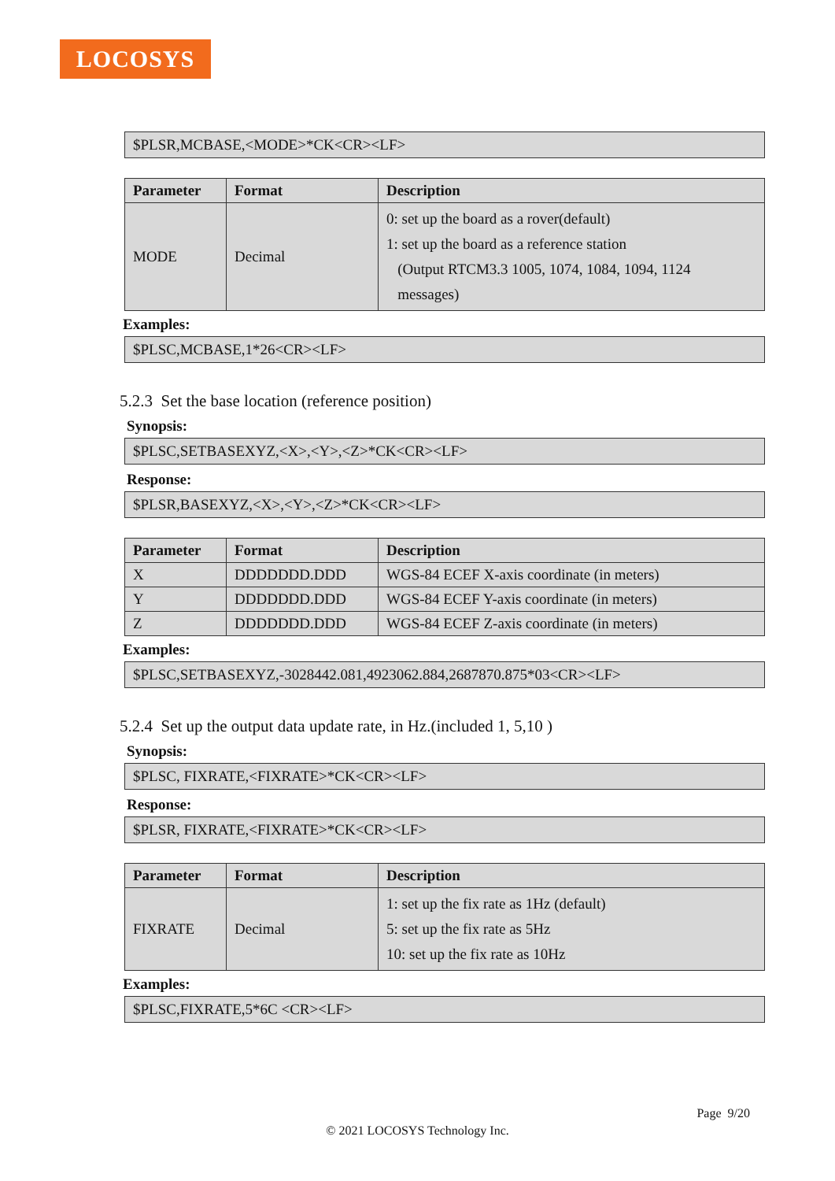LOCOSYS
$PLSR,MCBASE,<MODE>*CK<CR><LF>
| Parameter | Format | Description |
| --- | --- | --- |
| MODE | Decimal | 0: set up the board as a rover(default) 1: set up the board as a reference station (Output RTCM3.3 1005, 1074, 1084, 1094, 1124 messages) |
Examples:
$PLSC,MCBASE,1*26<CR><LF>
5.2.3 Set the base location (reference position)
Synopsis:
$PLSC,SETBASEXYZ,<X>,<Y>,<Z>*CK<CR><LF>
Response:
$PLSR,BASEXYZ,<X>,<Y>,<Z>*CK<CR><LF>
| Parameter | Format | Description |
| --- | --- | --- |
| X | DDDDDDD.DDD | WGS-84 ECEF X-axis coordinate (in meters) |
| Y | DDDDDDD.DDD | WGS-84 ECEF Y-axis coordinate (in meters) |
| Z | DDDDDDD.DDD | WGS-84 ECEF Z-axis coordinate (in meters) |
Examples:
$PLSC,SETBASEXYZ,-3028442.081,4923062.884,2687870.875*03<CR><LF>
5.2.4 Set up the output data update rate, in Hz.(included 1, 5,10 )
Synopsis:
$PLSC, FIXRATE,<FIXRATE>*CK<CR><LF>
Response:
$PLSR, FIXRATE,<FIXRATE>*CK<CR><LF>
| Parameter | Format | Description |
| --- | --- | --- |
| FIXRATE | Decimal | 1: set up the fix rate as 1Hz (default) 5: set up the fix rate as 5Hz 10: set up the fix rate as 10Hz |
Examples:
$PLSC,FIXRATE,5*6C <CR><LF>
Page 9/20
© 2021 LOCOSYS Technology Inc.